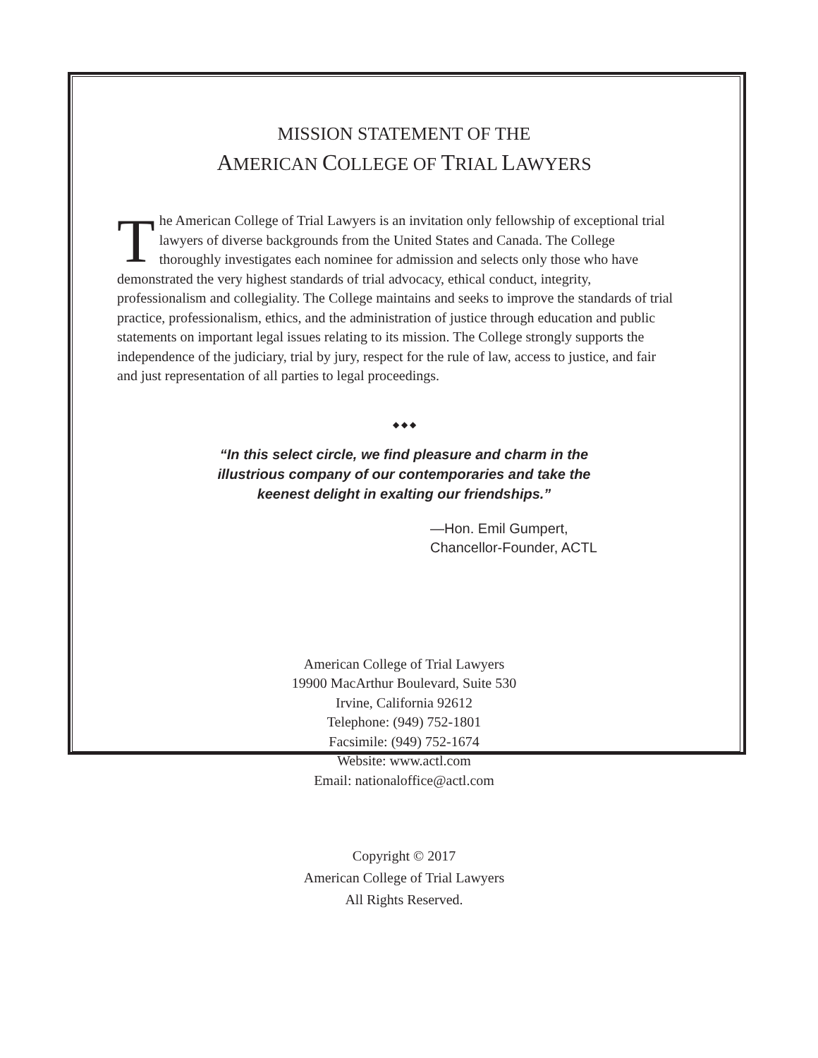MISSION STATEMENT OF THE
AMERICAN COLLEGE OF TRIAL LAWYERS
The American College of Trial Lawyers is an invitation only fellowship of exceptional trial lawyers of diverse backgrounds from the United States and Canada. The College thoroughly investigates each nominee for admission and selects only those who have demonstrated the very highest standards of trial advocacy, ethical conduct, integrity, professionalism and collegiality. The College maintains and seeks to improve the standards of trial practice, professionalism, ethics, and the administration of justice through education and public statements on important legal issues relating to its mission. The College strongly supports the independence of the judiciary, trial by jury, respect for the rule of law, access to justice, and fair and just representation of all parties to legal proceedings.
◆ ◆ ◆
“In this select circle, we find pleasure and charm in the
illustrious company of our contemporaries and take the
keenest delight in exalting our friendships.”
—Hon. Emil Gumpert,
Chancellor-Founder, ACTL
American College of Trial Lawyers
19900 MacArthur Boulevard, Suite 530
Irvine, California 92612
Telephone: (949) 752-1801
Facsimile: (949) 752-1674
Website: www.actl.com
Email: nationaloffice@actl.com
Copyright © 2017
American College of Trial Lawyers
All Rights Reserved.